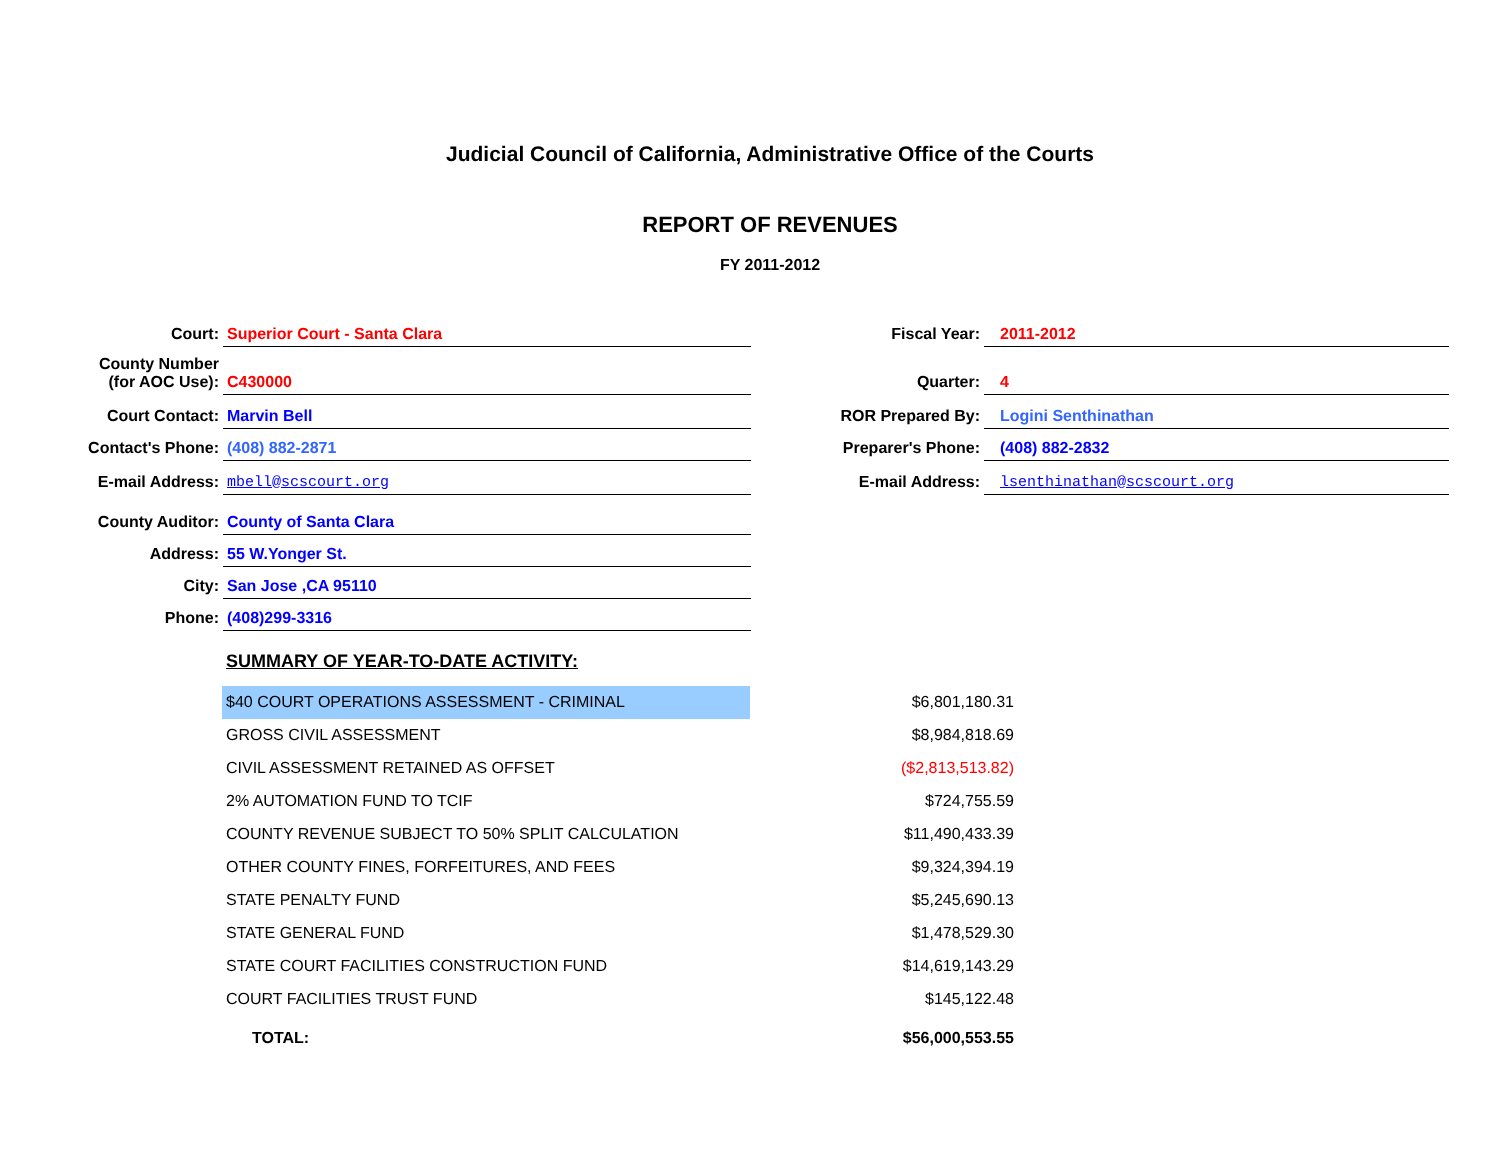Judicial Council of California, Administrative Office of the Courts
REPORT OF REVENUES
FY 2011-2012
| Court: | Superior Court - Santa Clara | Fiscal Year: | 2011-2012 |
| County Number (for AOC Use): | C430000 | Quarter: | 4 |
| Court Contact: | Marvin Bell | ROR Prepared By: | Logini Senthinathan |
| Contact's Phone: | (408) 882-2871 | Preparer's Phone: | (408) 882-2832 |
| E-mail Address: | mbell@scscourt.org | E-mail Address: | lsenthinathan@scscourt.org |
| County Auditor: | County of Santa Clara | | |
| Address: | 55 W.Yonger St. | | |
| City: | San Jose ,CA 95110 | | |
| Phone: | (408)299-3316 | | |
SUMMARY OF YEAR-TO-DATE ACTIVITY:
| $40 COURT OPERATIONS ASSESSMENT - CRIMINAL | $6,801,180.31 |
| GROSS CIVIL ASSESSMENT | $8,984,818.69 |
| CIVIL ASSESSMENT RETAINED AS OFFSET | ($2,813,513.82) |
| 2% AUTOMATION FUND TO TCIF | $724,755.59 |
| COUNTY REVENUE SUBJECT TO 50% SPLIT CALCULATION | $11,490,433.39 |
| OTHER COUNTY FINES, FORFEITURES, AND FEES | $9,324,394.19 |
| STATE PENALTY FUND | $5,245,690.13 |
| STATE GENERAL FUND | $1,478,529.30 |
| STATE COURT FACILITIES CONSTRUCTION FUND | $14,619,143.29 |
| COURT FACILITIES TRUST FUND | $145,122.48 |
| TOTAL: | $56,000,553.55 |